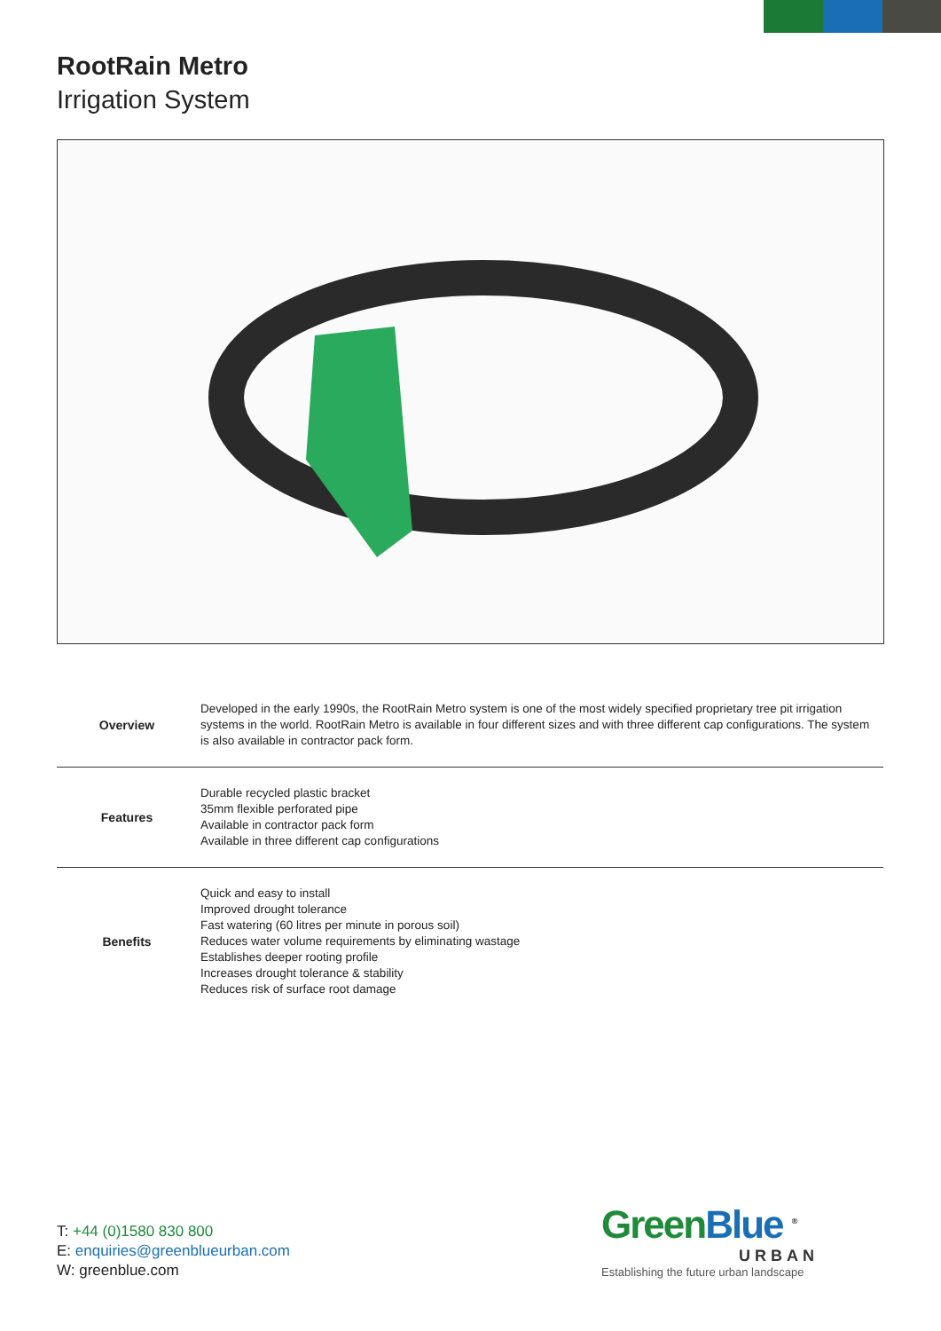RootRain Metro
Irrigation System
| Overview | Developed in the early 1990s, the RootRain Metro system is one of the most widely specified proprietary tree pit irrigation systems in the world. RootRain Metro is available in four different sizes and with three different cap configurations. The system is also available in contractor pack form. |
| Features | Durable recycled plastic bracket 35mm flexible perforated pipe Available in contractor pack form Available in three different cap configurations |
| Benefits | Quick and easy to install Improved drought tolerance Fast watering (60 litres per minute in porous soil) Reduces water volume requirements by eliminating wastage Establishes deeper rooting profile Increases drought tolerance & stability Reduces risk of surface root damage |
T: +44 (0)1580 830 800
E: enquiries@greenblueurban.com
W: greenblue.com
Green Blue <sup>®</sup>
URBAN
Establishing the future urban landscape